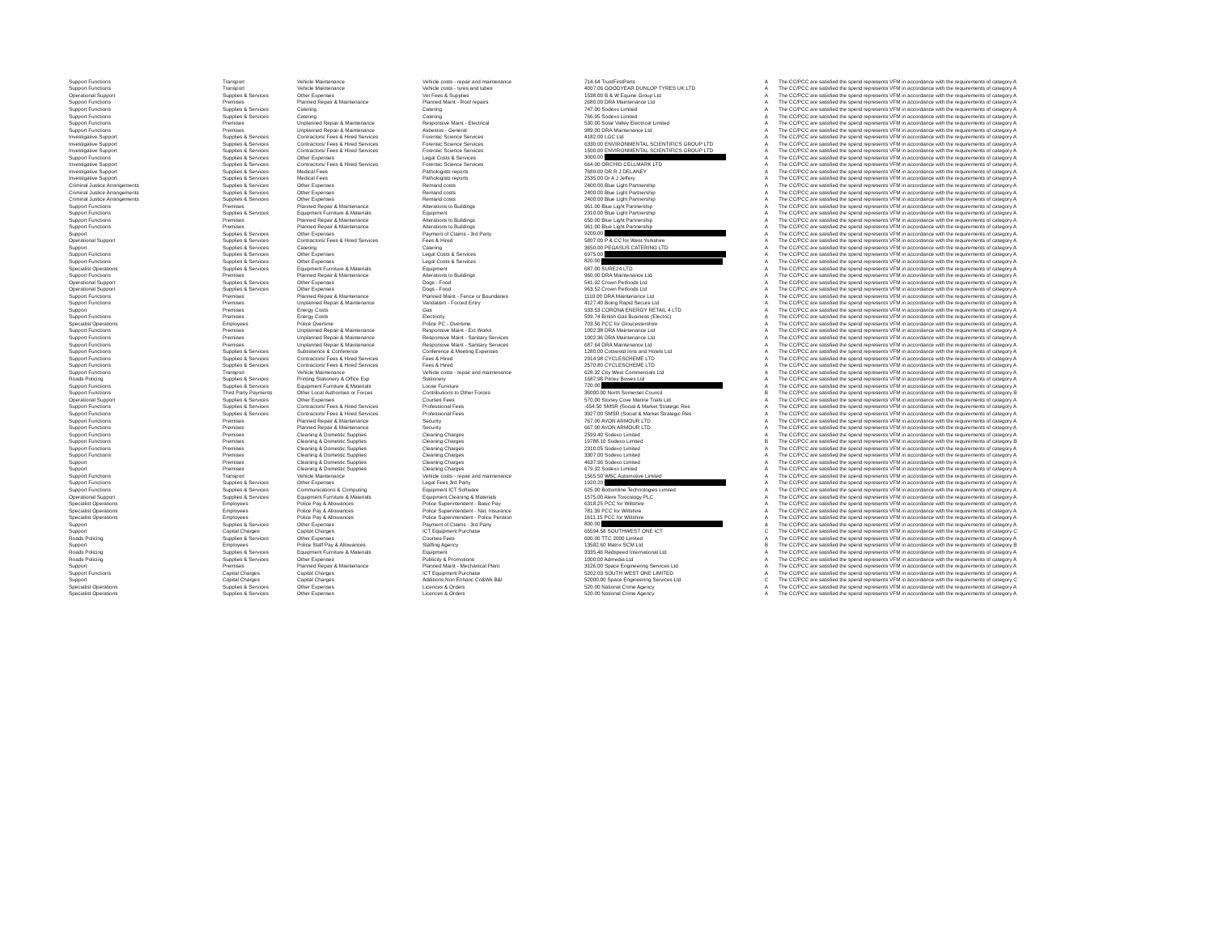| Support Functions | Transport | Vehicle Maintenance | Vehicle costs - repair and maintenance | 714.64 TrustFirstParts | A | The CC/PCC are satisfied the spend represents VFM in accordance with the requirements of category A |
| Support Functions | Transport | Vehicle Maintenance | Vehicle costs - tyres and tubes | 4007.06 GOODYEAR DUNLOP TYRES UK LTD | A | The CC/PCC are satisfied the spend represents VFM in accordance with the requirements of category A |
| Operational Support | Supplies & Services | Other Expenses | Vet Fees & Supplies | 1538.00 B & W Equine Group Ltd | A | The CC/PCC are satisfied the spend represents VFM in accordance with the requirements of category A |
| Support Functions | Premises | Planned Repair & Maintenance | Planned Maint - Roof repairs | 2680.00 DRA Maintenance Ltd | A | The CC/PCC are satisfied the spend represents VFM in accordance with the requirements of category A |
| Support Functions | Supplies & Services | Catering | Catering | 747.00 Sodexo Limited | A | The CC/PCC are satisfied the spend represents VFM in accordance with the requirements of category A |
| Support Functions | Supplies & Services | Catering | Catering | 766.95 Sodexo Limited | A | The CC/PCC are satisfied the spend represents VFM in accordance with the requirements of category A |
| Support Functions | Premises | Unplanned Repair & Maintenance | Responsive Maint - Electrical | 530.00 Solar Valley Electrical Limited | A | The CC/PCC are satisfied the spend represents VFM in accordance with the requirements of category A |
| Support Functions | Premises | Unplanned Repair & Maintenance | Asbestos - General | 989.00 DRA Maintenance Ltd | A | The CC/PCC are satisfied the spend represents VFM in accordance with the requirements of category A |
| Investigative Support | Supplies & Services | Contractors/ Fees & Hired Services | Forensic Science Services | 4182.00 LGC Ltd | A | The CC/PCC are satisfied the spend represents VFM in accordance with the requirements of category A |
| Investigative Support | Supplies & Services | Contractors/ Fees & Hired Services | Forensic Science Services | 6330.00 ENVIRONMENTAL SCIENTIFICS GROUP LTD | A | The CC/PCC are satisfied the spend represents VFM in accordance with the requirements of category A |
| Investigative Support | Supplies & Services | Contractors/ Fees & Hired Services | Forensic Science Services | 1500.00 ENVIRONMENTAL SCIENTIFICS GROUP LTD | A | The CC/PCC are satisfied the spend represents VFM in accordance with the requirements of category A |
| Support Functions | Supplies & Services | Other Expenses | Legal Costs & Services | 3000.00 | A | The CC/PCC are satisfied the spend represents VFM in accordance with the requirements of category A |
| Investigative Support | Supplies & Services | Contractors/ Fees & Hired Services | Forensic Science Services | 664.00 ORCHID CELLMARK LTD | A | The CC/PCC are satisfied the spend represents VFM in accordance with the requirements of category A |
| Investigative Support | Supplies & Services | Medical Fees | Pathologists reports | 7680.00 DR R J DELANEY | A | The CC/PCC are satisfied the spend represents VFM in accordance with the requirements of category A |
| Investigative Support | Supplies & Services | Medical Fees | Pathologists reports | 2535.00 Dr A J Jeffery | A | The CC/PCC are satisfied the spend represents VFM in accordance with the requirements of category A |
| Criminal Justice Arrangements | Supplies & Services | Other Expenses | Remand costs | 2400.00 Blue Light Partnership | A | The CC/PCC are satisfied the spend represents VFM in accordance with the requirements of category A |
| Criminal Justice Arrangements | Supplies & Services | Other Expenses | Remand costs | 2400.00 Blue Light Partnership | A | The CC/PCC are satisfied the spend represents VFM in accordance with the requirements of category A |
| Criminal Justice Arrangements | Supplies & Services | Other Expenses | Remand costs | 2400.00 Blue Light Partnership | A | The CC/PCC are satisfied the spend represents VFM in accordance with the requirements of category A |
| Support Functions | Premises | Planned Repair & Maintenance | Alterations to Buildings | 961.00 Blue Light Partnership | A | The CC/PCC are satisfied the spend represents VFM in accordance with the requirements of category A |
| Support Functions | Supplies & Services | Equipment Furniture & Materials | Equipment | 2310.00 Blue Light Partnership | A | The CC/PCC are satisfied the spend represents VFM in accordance with the requirements of category A |
| Support Functions | Premises | Planned Repair & Maintenance | Alterations to Buildings | 650.00 Blue Light Partnership | A | The CC/PCC are satisfied the spend represents VFM in accordance with the requirements of category A |
| Support Functions | Premises | Planned Repair & Maintenance | Alterations to Buildings | 961.00 Blue Light Partnership | A | The CC/PCC are satisfied the spend represents VFM in accordance with the requirements of category A |
| Support | Supplies & Services | Other Expenses | Payment of Claims - 3rd Party | 9200.00 | A | The CC/PCC are satisfied the spend represents VFM in accordance with the requirements of category A |
| Operational Support | Supplies & Services | Contractors/ Fees & Hired Services | Fees & Hired | 5807.00 P & CC for West Yorkshire | A | The CC/PCC are satisfied the spend represents VFM in accordance with the requirements of category A |
| Support | Supplies & Services | Catering | Catering | 3650.00 PEGASUS CATERING LTD | A | The CC/PCC are satisfied the spend represents VFM in accordance with the requirements of category A |
| Support Functions | Supplies & Services | Other Expenses | Legal Costs & Services | 6975.00 | A | The CC/PCC are satisfied the spend represents VFM in accordance with the requirements of category A |
| Support Functions | Supplies & Services | Other Expenses | Legal Costs & Services | 820.00 | A | The CC/PCC are satisfied the spend represents VFM in accordance with the requirements of category A |
| Specialist Operations | Supplies & Services | Equipment Furniture & Materials | Equipment | 687.00 SURE24 LTD | A | The CC/PCC are satisfied the spend represents VFM in accordance with the requirements of category A |
| Support Functions | Premises | Planned Repair & Maintenance | Alterations to Buildings | 960.00 DRA Maintenance Ltd | A | The CC/PCC are satisfied the spend represents VFM in accordance with the requirements of category A |
| Operational Support | Supplies & Services | Other Expenses | Dogs - Food | 541.92 Crown Petfoods Ltd | A | The CC/PCC are satisfied the spend represents VFM in accordance with the requirements of category A |
| Operational Support | Supplies & Services | Other Expenses | Dogs - Food | 963.52 Crown Petfoods Ltd | A | The CC/PCC are satisfied the spend represents VFM in accordance with the requirements of category A |
| Support Functions | Premises | Planned Repair & Maintenance | Planned Maint - Fence or Boundaries | 1110.00 DRA Maintenance Ltd | A | The CC/PCC are satisfied the spend represents VFM in accordance with the requirements of category A |
| Support Functions | Premises | Unplanned Repair & Maintenance | Vandalism - Forced Entry | 4127.40 Boing Rapid Secure Ltd | A | The CC/PCC are satisfied the spend represents VFM in accordance with the requirements of category A |
| Support | Premises | Energy Costs | Gas | 933.53 CORONA ENERGY RETAIL 4 LTD | A | The CC/PCC are satisfied the spend represents VFM in accordance with the requirements of category A |
| Support Functions | Premises | Energy Costs | Electricity | 599.74 British Gas Business (Electric) | A | The CC/PCC are satisfied the spend represents VFM in accordance with the requirements of category A |
| Specialist Operations | Employees | Police Overtime | Police PC - Overtime | 703.56 PCC for Gloucestershire | A | The CC/PCC are satisfied the spend represents VFM in accordance with the requirements of category A |
| Support Functions | Premises | Unplanned Repair & Maintenance | Responsive Maint - Ext Works | 1002.38 DRA Maintenance Ltd | A | The CC/PCC are satisfied the spend represents VFM in accordance with the requirements of category A |
| Support Functions | Premises | Unplanned Repair & Maintenance | Responsive Maint - Sanitary Services | 1002.36 DRA Maintenance Ltd | A | The CC/PCC are satisfied the spend represents VFM in accordance with the requirements of category A |
| Support Functions | Premises | Unplanned Repair & Maintenance | Responsive Maint - Sanitary Services | 687.64 DRA Maintenance Ltd | A | The CC/PCC are satisfied the spend represents VFM in accordance with the requirements of category A |
| Support Functions | Supplies & Services | Subsistence & Conference | Conference & Meeting Expenses | 1280.00 Cotswold Inns and Hotels Ltd | A | The CC/PCC are satisfied the spend represents VFM in accordance with the requirements of category A |
| Support Functions | Supplies & Services | Contractors/ Fees & Hired Services | Fees & Hired | 2914.98 CYCLESCHEME LTD | A | The CC/PCC are satisfied the spend represents VFM in accordance with the requirements of category A |
| Support Functions | Supplies & Services | Contractors/ Fees & Hired Services | Fees & Hired | 2570.80 CYCLESCHEME LTD | A | The CC/PCC are satisfied the spend represents VFM in accordance with the requirements of category A |
| Support Functions | Transport | Vehicle Maintenance | Vehicle costs - repair and maintenance | 628.32 City West Commercials Ltd | A | The CC/PCC are satisfied the spend represents VFM in accordance with the requirements of category A |
| Roads Policing | Supplies & Services | Printing Stationery & Office Exp | Stationery | 1687.98 Pitney Bowes Ltd | A | The CC/PCC are satisfied the spend represents VFM in accordance with the requirements of category A |
| Support Functions | Supplies & Services | Equipment Furniture & Materials | Loose Furniture | 720.00 | A | The CC/PCC are satisfied the spend represents VFM in accordance with the requirements of category A |
| Support Functions | Third Party Payments | Other Local Authorities or Forces | Contributions to Other Forces | 36000.00 North Somerset Council | B | The CC/PCC are satisfied the spend represents VFM in accordance with the requirements of category B |
| Operational Support | Supplies & Services | Other Expenses | Courses Fees | 570.00 Stoney Cove Marine Trials Ltd | A | The CC/PCC are satisfied the spend represents VFM in accordance with the requirements of category A |
| Support Functions | Supplies & Services | Contractors/ Fees & Hired Services | Professional Fees | -654.50 SMSR (Social & Market Strategic Res | A | The CC/PCC are satisfied the spend represents VFM in accordance with the requirements of category A |
| Support Functions | Supplies & Services | Contractors/ Fees & Hired Services | Professional Fees | 3927.00 SMSR (Social & Market Strategic Res | A | The CC/PCC are satisfied the spend represents VFM in accordance with the requirements of category A |
| Support Functions | Premises | Planned Repair & Maintenance | Security | 767.00 AVON ARMOUR LTD | A | The CC/PCC are satisfied the spend represents VFM in accordance with the requirements of category A |
| Support Functions | Premises | Planned Repair & Maintenance | Security | 667.00 AVON ARMOUR LTD | A | The CC/PCC are satisfied the spend represents VFM in accordance with the requirements of category A |
| Support Functions | Premises | Cleaning & Domestic Supplies | Cleaning Charges | 2599.40 Sodexo Limited | A | The CC/PCC are satisfied the spend represents VFM in accordance with the requirements of category A |
| Support Functions | Premises | Cleaning & Domestic Supplies | Cleaning Charges | 19788.10 Sodexo Limited | B | The CC/PCC are satisfied the spend represents VFM in accordance with the requirements of category B |
| Support Functions | Premises | Cleaning & Domestic Supplies | Cleaning Charges | 2310.05 Sodexo Limited | A | The CC/PCC are satisfied the spend represents VFM in accordance with the requirements of category A |
| Support Functions | Premises | Cleaning & Domestic Supplies | Cleaning Charges | 3307.00 Sodexo Limited | A | The CC/PCC are satisfied the spend represents VFM in accordance with the requirements of category A |
| Support | Premises | Cleaning & Domestic Supplies | Cleaning Charges | 4637.96 Sodexo Limited | A | The CC/PCC are satisfied the spend represents VFM in accordance with the requirements of category A |
| Support | Premises | Cleaning & Domestic Supplies | Cleaning Charges | 679.92 Sodexo Limited | A | The CC/PCC are satisfied the spend represents VFM in accordance with the requirements of category A |
| Support Functions | Transport | Vehicle Maintenance | Vehicle costs - repair and maintenance | 1565.50 WBC Automotive Limited | A | The CC/PCC are satisfied the spend represents VFM in accordance with the requirements of category A |
| Support Functions | Supplies & Services | Other Expenses | Legal Fees 3rd Party | 1920.20 | A | The CC/PCC are satisfied the spend represents VFM in accordance with the requirements of category A |
| Support Functions | Supplies & Services | Communications & Computing | Equipment ICT Software | 625.00 Bottomline Technologies Limited | A | The CC/PCC are satisfied the spend represents VFM in accordance with the requirements of category A |
| Operational Support | Supplies & Services | Equipment Furniture & Materials | Equipment Cleaning & Materials | 1575.00 Alere Toxicology PLC | A | The CC/PCC are satisfied the spend represents VFM in accordance with the requirements of category A |
| Specialist Operations | Employees | Police Pay & Allowances | Police Superintendent - Basic Pay | 6318.25 PCC for Wiltshire | A | The CC/PCC are satisfied the spend represents VFM in accordance with the requirements of category A |
| Specialist Operations | Employees | Police Pay & Allowances | Police Superintendent - Nat. Insurance | 781.39 PCC for Wiltshire | A | The CC/PCC are satisfied the spend represents VFM in accordance with the requirements of category A |
| Specialist Operations | Employees | Police Pay & Allowances | Police Superintendent - Police Pension | 1611.15 PCC for Wiltshire | A | The CC/PCC are satisfied the spend represents VFM in accordance with the requirements of category A |
| Support | Supplies & Services | Other Expenses | Payment of Claims - 3rd Party | 800.00 | A | The CC/PCC are satisfied the spend represents VFM in accordance with the requirements of category A |
| Support | Capital Charges | Capital Charges | ICT Equipment Purchase | 65594.58 SOUTHWEST ONE ICT | C | The CC/PCC are satisfied the spend represents VFM in accordance with the requirements of category C |
| Roads Policing | Supplies & Services | Other Expenses | Courses Fees | 600.00 TTC 2000 Limited | A | The CC/PCC are satisfied the spend represents VFM in accordance with the requirements of category A |
| Support | Employees | Police Staff Pay & Allowances | Staffing Agency | 13582.60 Matrix SCM Ltd | B | The CC/PCC are satisfied the spend represents VFM in accordance with the requirements of category B |
| Roads Policing | Supplies & Services | Equipment Furniture & Materials | Equipment | 3335.46 Redspeed International Ltd | A | The CC/PCC are satisfied the spend represents VFM in accordance with the requirements of category A |
| Roads Policing | Supplies & Services | Other Expenses | Publicity & Promotions | 1000.00 Admedia Ltd | A | The CC/PCC are satisfied the spend represents VFM in accordance with the requirements of category A |
| Support | Premises | Planned Repair & Maintenance | Planned Maint - Mechanical Plant | 3126.00 Space Engineering Services Ltd | A | The CC/PCC are satisfied the spend represents VFM in accordance with the requirements of category A |
| Support Functions | Capital Charges | Capital Charges | ICT Equipment Purchase | 5202.03 SOUTH WEST ONE LIMITED | A | The CC/PCC are satisfied the spend represents VFM in accordance with the requirements of category A |
| Support | Capital Charges | Capital Charges | Additions:Non Enhanc Cn&Wk B&I | 52000.00 Space Engineering Services Ltd | C | The CC/PCC are satisfied the spend represents VFM in accordance with the requirements of category C |
| Specialist Operations | Supplies & Services | Other Expenses | Licences & Orders | 520.00 National Crime Agency | A | The CC/PCC are satisfied the spend represents VFM in accordance with the requirements of category A |
| Specialist Operations | Supplies & Services | Other Expenses | Licences & Orders | 520.00 National Crime Agency | A | The CC/PCC are satisfied the spend represents VFM in accordance with the requirements of category A |